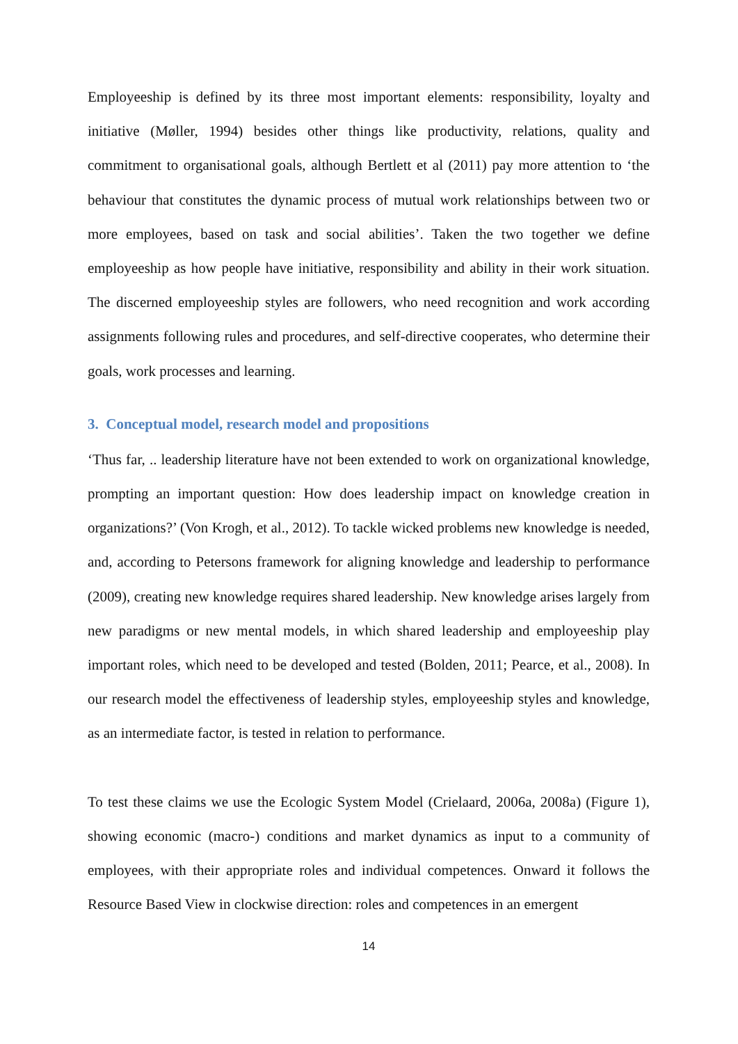Employeeship is defined by its three most important elements: responsibility, loyalty and initiative (Møller, 1994) besides other things like productivity, relations, quality and commitment to organisational goals, although Bertlett et al (2011) pay more attention to ‘the behaviour that constitutes the dynamic process of mutual work relationships between two or more employees, based on task and social abilities’. Taken the two together we define employeeship as how people have initiative, responsibility and ability in their work situation. The discerned employeeship styles are followers, who need recognition and work according assignments following rules and procedures, and self-directive cooperates, who determine their goals, work processes and learning.
3. Conceptual model, research model and propositions
‘Thus far, .. leadership literature have not been extended to work on organizational knowledge, prompting an important question: How does leadership impact on knowledge creation in organizations?’ (Von Krogh, et al., 2012). To tackle wicked problems new knowledge is needed, and, according to Petersons framework for aligning knowledge and leadership to performance (2009), creating new knowledge requires shared leadership. New knowledge arises largely from new paradigms or new mental models, in which shared leadership and employeeship play important roles, which need to be developed and tested (Bolden, 2011; Pearce, et al., 2008). In our research model the effectiveness of leadership styles, employeeship styles and knowledge, as an intermediate factor, is tested in relation to performance.
To test these claims we use the Ecologic System Model (Crielaard, 2006a, 2008a) (Figure 1), showing economic (macro-) conditions and market dynamics as input to a community of employees, with their appropriate roles and individual competences. Onward it follows the Resource Based View in clockwise direction: roles and competences in an emergent
14